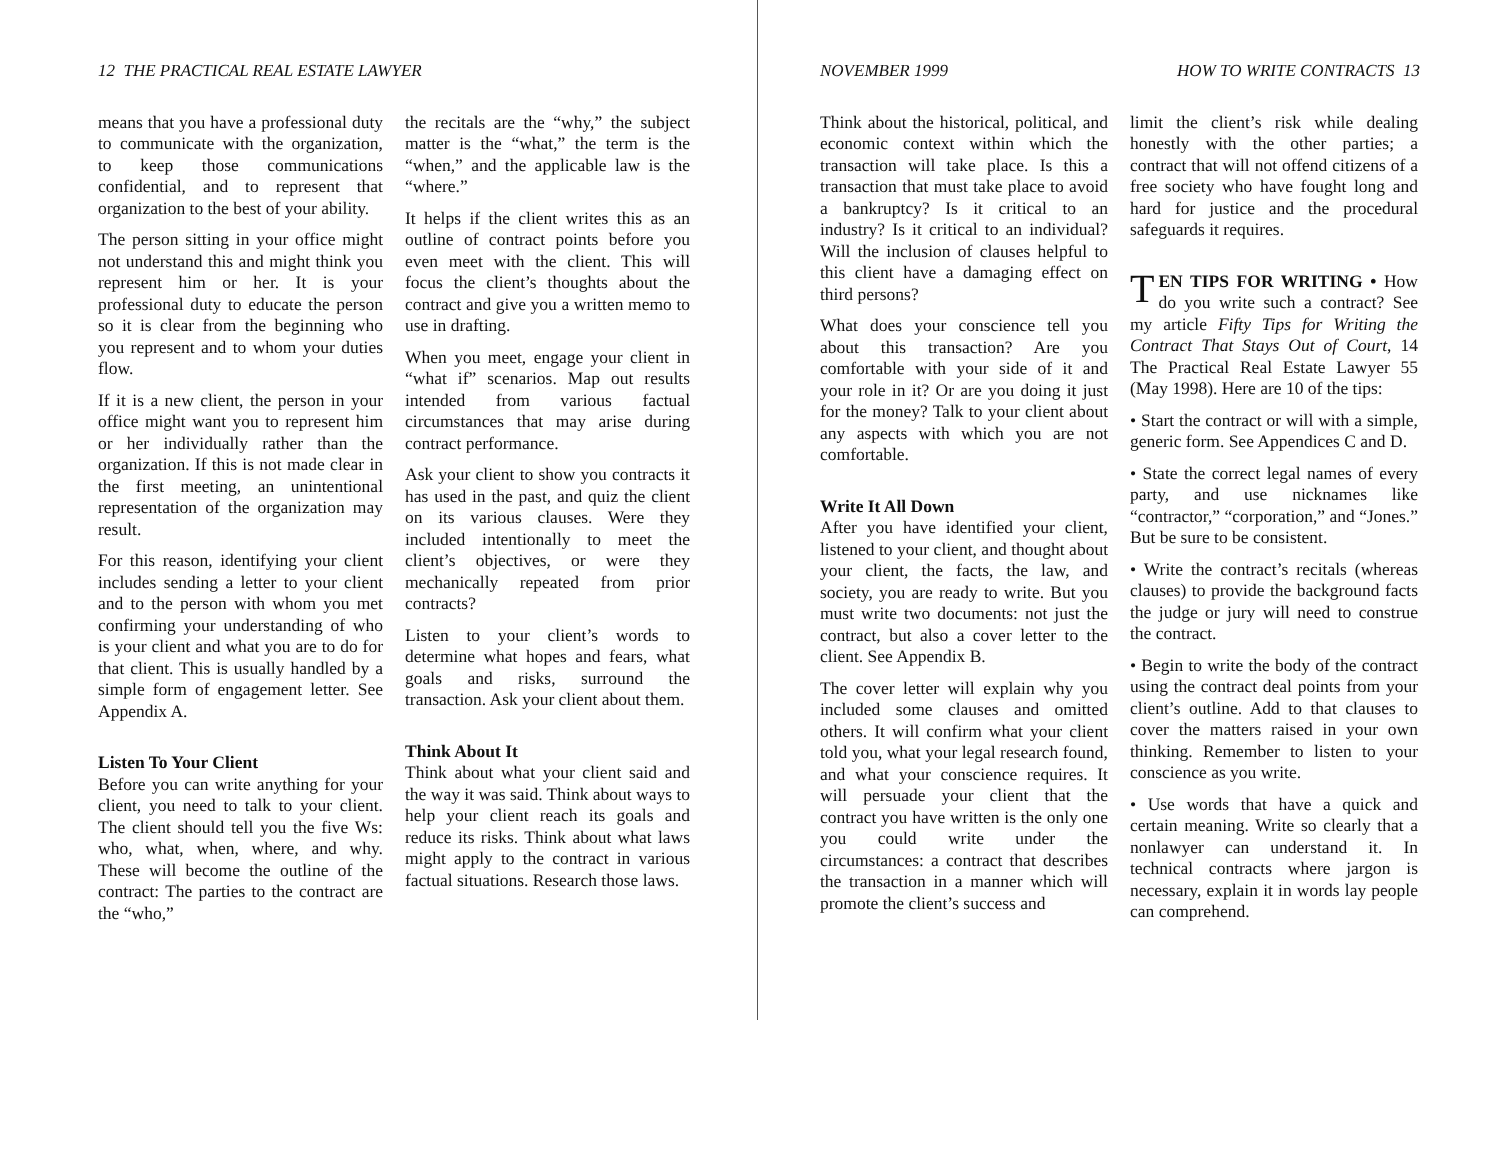12 THE PRACTICAL REAL ESTATE LAWYER
means that you have a professional duty to communicate with the organization, to keep those communications confidential, and to represent that organization to the best of your ability.
The person sitting in your office might not understand this and might think you represent him or her. It is your professional duty to educate the person so it is clear from the beginning who you represent and to whom your duties flow.
If it is a new client, the person in your office might want you to represent him or her individually rather than the organization. If this is not made clear in the first meeting, an unintentional representation of the organization may result.
For this reason, identifying your client includes sending a letter to your client and to the person with whom you met confirming your understanding of who is your client and what you are to do for that client. This is usually handled by a simple form of engagement letter. See Appendix A.
Listen To Your Client
Before you can write anything for your client, you need to talk to your client. The client should tell you the five Ws: who, what, when, where, and why. These will become the outline of the contract: The parties to the contract are the “who,”
the recitals are the “why,” the subject matter is the “what,” the term is the “when,” and the applicable law is the “where.”
It helps if the client writes this as an outline of contract points before you even meet with the client. This will focus the client’s thoughts about the contract and give you a written memo to use in drafting.
When you meet, engage your client in “what if” scenarios. Map out results intended from various factual circumstances that may arise during contract performance.
Ask your client to show you contracts it has used in the past, and quiz the client on its various clauses. Were they included intentionally to meet the client’s objectives, or were they mechanically repeated from prior contracts?
Listen to your client’s words to determine what hopes and fears, what goals and risks, surround the transaction. Ask your client about them.
Think About It
Think about what your client said and the way it was said. Think about ways to help your client reach its goals and reduce its risks. Think about what laws might apply to the contract in various factual situations. Research those laws.
NOVEMBER 1999 HOW TO WRITE CONTRACTS 13
Think about the historical, political, and economic context within which the transaction will take place. Is this a transaction that must take place to avoid a bankruptcy? Is it critical to an industry? Is it critical to an individual? Will the inclusion of clauses helpful to this client have a damaging effect on third persons?
What does your conscience tell you about this transaction? Are you comfortable with your side of it and your role in it? Or are you doing it just for the money? Talk to your client about any aspects with which you are not comfortable.
Write It All Down
After you have identified your client, listened to your client, and thought about your client, the facts, the law, and society, you are ready to write. But you must write two documents: not just the contract, but also a cover letter to the client. See Appendix B.
The cover letter will explain why you included some clauses and omitted others. It will confirm what your client told you, what your legal research found, and what your conscience requires. It will persuade your client that the contract you have written is the only one you could write under the circumstances: a contract that describes the transaction in a manner which will promote the client’s success and
limit the client’s risk while dealing honestly with the other parties; a contract that will not offend citizens of a free society who have fought long and hard for justice and the procedural safeguards it requires.
TEN TIPS FOR WRITING • How do you write such a contract? See my article Fifty Tips for Writing the Contract That Stays Out of Court, 14 The Practical Real Estate Lawyer 55 (May 1998). Here are 10 of the tips:
• Start the contract or will with a simple, generic form. See Appendices C and D.
• State the correct legal names of every party, and use nicknames like “contractor,” “corporation,” and “Jones.” But be sure to be consistent.
• Write the contract’s recitals (whereas clauses) to provide the background facts the judge or jury will need to construe the contract.
• Begin to write the body of the contract using the contract deal points from your client’s outline. Add to that clauses to cover the matters raised in your own thinking. Remember to listen to your conscience as you write.
• Use words that have a quick and certain meaning. Write so clearly that a nonlawyer can understand it. In technical contracts where jargon is necessary, explain it in words lay people can comprehend.